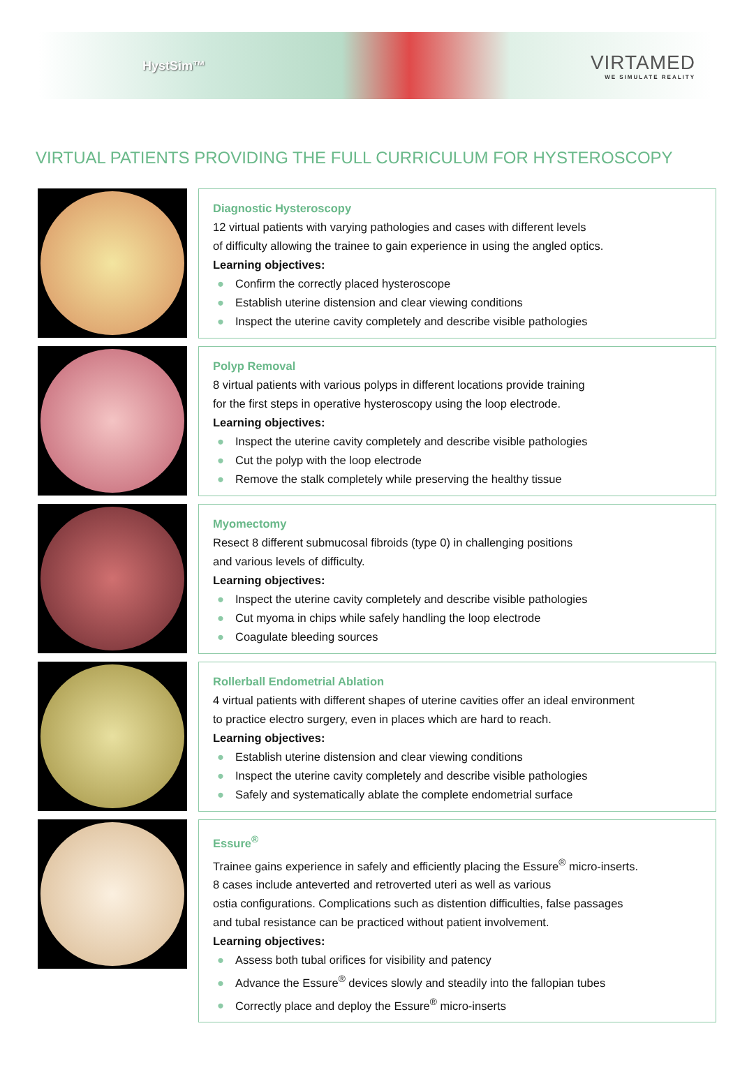HystSim™
VIRTAMED
WE SIMULATE REALITY
VIRTUAL PATIENTS PROVIDING THE FULL CURRICULUM FOR HYSTEROSCOPY
Diagnostic Hysteroscopy
12 virtual patients with varying pathologies and cases with different levels
of difficulty allowing the trainee to gain experience in using the angled optics.
Learning objectives:
● Confirm the correctly placed hysteroscope
● Establish uterine distension and clear viewing conditions
● Inspect the uterine cavity completely and describe visible pathologies
Polyp Removal
8 virtual patients with various polyps in different locations provide training
for the first steps in operative hysteroscopy using the loop electrode.
Learning objectives:
● Inspect the uterine cavity completely and describe visible pathologies
● Cut the polyp with the loop electrode
● Remove the stalk completely while preserving the healthy tissue
Myomectomy
Resect 8 different submucosal fibroids (type 0) in challenging positions
and various levels of difficulty.
Learning objectives:
● Inspect the uterine cavity completely and describe visible pathologies
● Cut myoma in chips while safely handling the loop electrode
● Coagulate bleeding sources
Rollerball Endometrial Ablation
4 virtual patients with different shapes of uterine cavities offer an ideal environment
to practice electro surgery, even in places which are hard to reach.
Learning objectives:
● Establish uterine distension and clear viewing conditions
● Inspect the uterine cavity completely and describe visible pathologies
● Safely and systematically ablate the complete endometrial surface
Essure<sup>®</sup>
Trainee gains experience in safely and efficiently placing the Essure<sup>®</sup> micro-inserts.
8 cases include anteverted and retroverted uteri as well as various
ostia configurations. Complications such as distention difficulties, false passages
and tubal resistance can be practiced without patient involvement.
Learning objectives:
● Assess both tubal orifices for visibility and patency
● Advance the Essure<sup>®</sup> devices slowly and steadily into the fallopian tubes
● Correctly place and deploy the Essure<sup>®</sup> micro-inserts